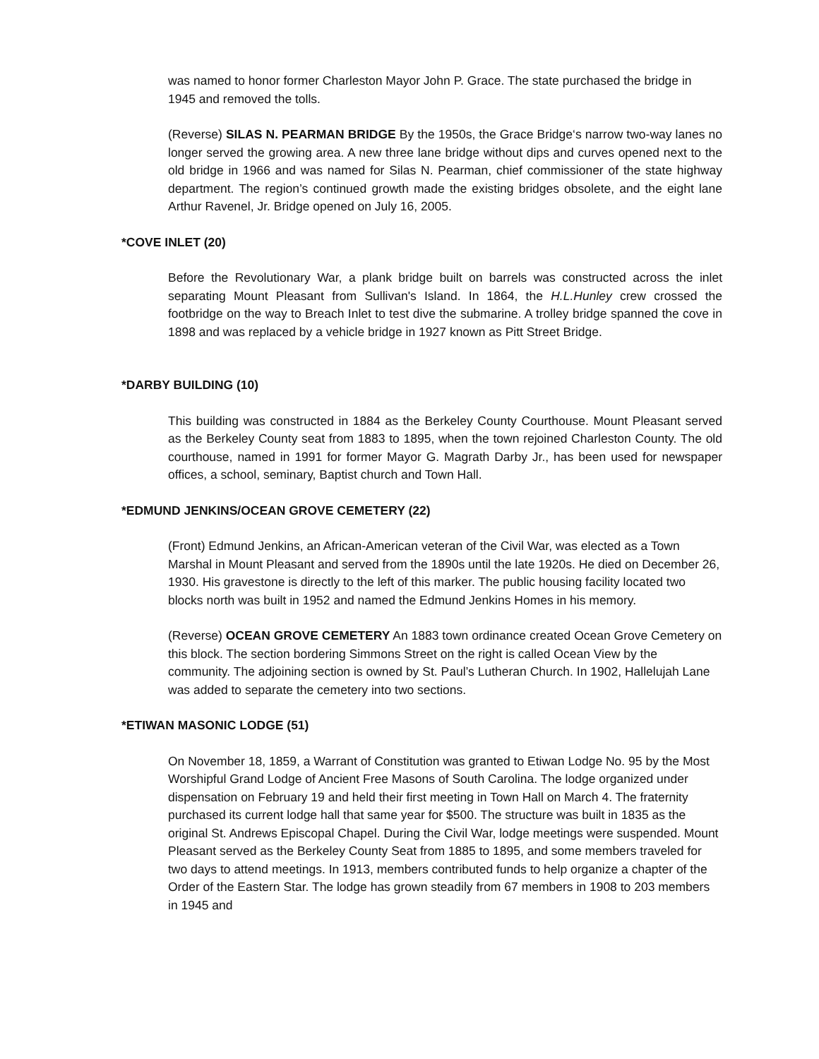was named to honor former Charleston Mayor John P. Grace. The state purchased the bridge in 1945 and removed the tolls.
(Reverse) SILAS N. PEARMAN BRIDGE By the 1950s, the Grace Bridge‘s narrow two-way lanes no longer served the growing area. A new three lane bridge without dips and curves opened next to the old bridge in 1966 and was named for Silas N. Pearman, chief commissioner of the state highway department. The region’s continued growth made the existing bridges obsolete, and the eight lane Arthur Ravenel, Jr. Bridge opened on July 16, 2005.
*COVE INLET (20)
Before the Revolutionary War, a plank bridge built on barrels was constructed across the inlet separating Mount Pleasant from Sullivan's Island. In 1864, the H.L.Hunley crew crossed the footbridge on the way to Breach Inlet to test dive the submarine. A trolley bridge spanned the cove in 1898 and was replaced by a vehicle bridge in 1927 known as Pitt Street Bridge.
*DARBY BUILDING (10)
This building was constructed in 1884 as the Berkeley County Courthouse. Mount Pleasant served as the Berkeley County seat from 1883 to 1895, when the town rejoined Charleston County. The old courthouse, named in 1991 for former Mayor G. Magrath Darby Jr., has been used for newspaper offices, a school, seminary, Baptist church and Town Hall.
*EDMUND JENKINS/OCEAN GROVE CEMETERY (22)
(Front) Edmund Jenkins, an African-American veteran of the Civil War, was elected as a Town Marshal in Mount Pleasant and served from the 1890s until the late 1920s. He died on December 26, 1930. His gravestone is directly to the left of this marker. The public housing facility located two blocks north was built in 1952 and named the Edmund Jenkins Homes in his memory.
(Reverse) OCEAN GROVE CEMETERY An 1883 town ordinance created Ocean Grove Cemetery on this block. The section bordering Simmons Street on the right is called Ocean View by the community. The adjoining section is owned by St. Paul’s Lutheran Church. In 1902, Hallelujah Lane was added to separate the cemetery into two sections.
*ETIWAN MASONIC LODGE (51)
On November 18, 1859, a Warrant of Constitution was granted to Etiwan Lodge No. 95 by the Most Worshipful Grand Lodge of Ancient Free Masons of South Carolina. The lodge organized under dispensation on February 19 and held their first meeting in Town Hall on March 4. The fraternity purchased its current lodge hall that same year for $500. The structure was built in 1835 as the original St. Andrews Episcopal Chapel. During the Civil War, lodge meetings were suspended. Mount Pleasant served as the Berkeley County Seat from 1885 to 1895, and some members traveled for two days to attend meetings. In 1913, members contributed funds to help organize a chapter of the Order of the Eastern Star. The lodge has grown steadily from 67 members in 1908 to 203 members in 1945 and